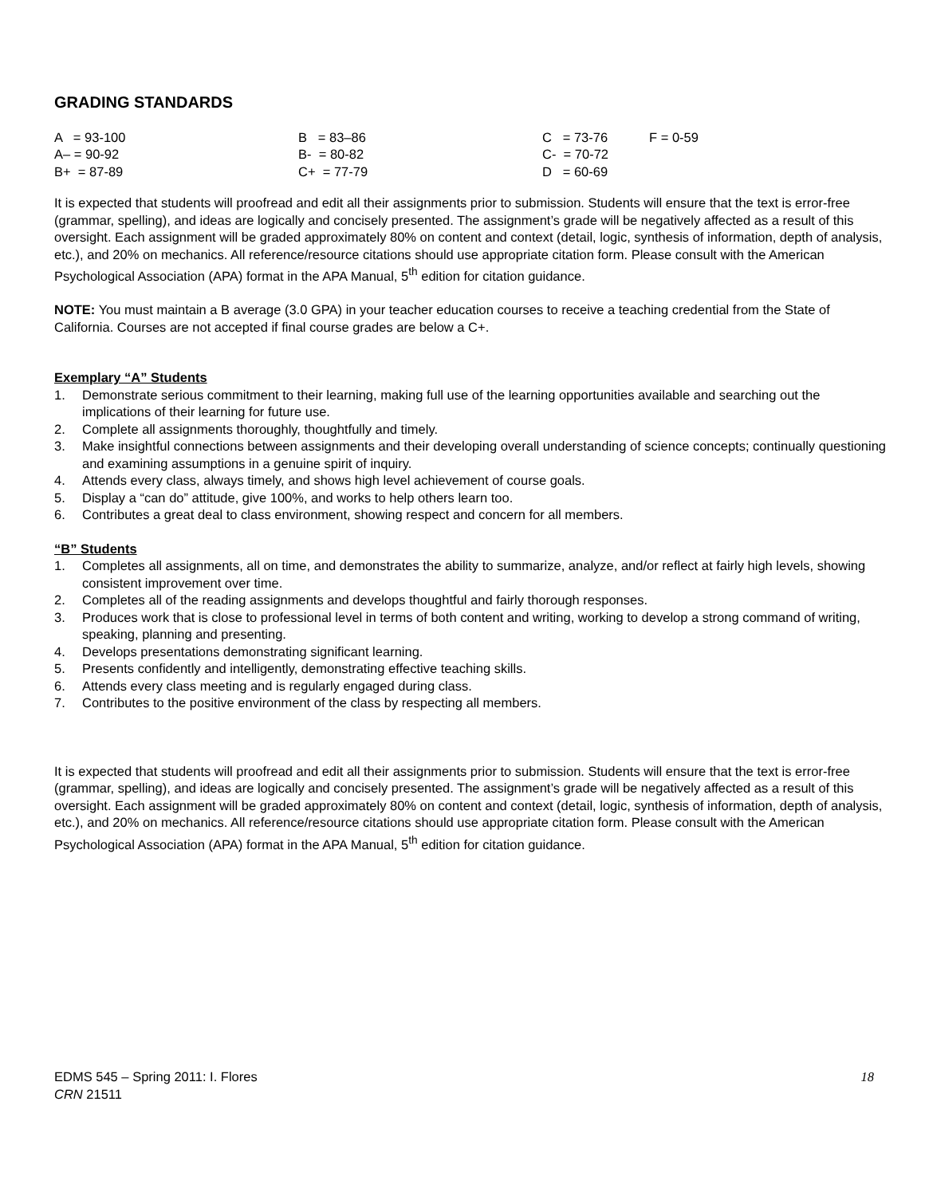GRADING STANDARDS
| A = 93-100 | B = 83–86 | C = 73-76 | F = 0-59 |
| A– = 90-92 | B- = 80-82 | C- = 70-72 | |
| B+ = 87-89 | C+ = 77-79 | D = 60-69 | |
It is expected that students will proofread and edit all their assignments prior to submission. Students will ensure that the text is error-free (grammar, spelling), and ideas are logically and concisely presented. The assignment’s grade will be negatively affected as a result of this oversight. Each assignment will be graded approximately 80% on content and context (detail, logic, synthesis of information, depth of analysis, etc.), and 20% on mechanics. All reference/resource citations should use appropriate citation form. Please consult with the American Psychological Association (APA) format in the APA Manual, 5<sup>th</sup> edition for citation guidance.
NOTE: You must maintain a B average (3.0 GPA) in your teacher education courses to receive a teaching credential from the State of California. Courses are not accepted if final course grades are below a C+.
Exemplary “A” Students
1. Demonstrate serious commitment to their learning, making full use of the learning opportunities available and searching out the implications of their learning for future use.
2. Complete all assignments thoroughly, thoughtfully and timely.
3. Make insightful connections between assignments and their developing overall understanding of science concepts; continually questioning and examining assumptions in a genuine spirit of inquiry.
4. Attends every class, always timely, and shows high level achievement of course goals.
5. Display a “can do” attitude, give 100%, and works to help others learn too.
6. Contributes a great deal to class environment, showing respect and concern for all members.
“B” Students
1. Completes all assignments, all on time, and demonstrates the ability to summarize, analyze, and/or reflect at fairly high levels, showing consistent improvement over time.
2. Completes all of the reading assignments and develops thoughtful and fairly thorough responses.
3. Produces work that is close to professional level in terms of both content and writing, working to develop a strong command of writing, speaking, planning and presenting.
4. Develops presentations demonstrating significant learning.
5. Presents confidently and intelligently, demonstrating effective teaching skills.
6. Attends every class meeting and is regularly engaged during class.
7. Contributes to the positive environment of the class by respecting all members.
It is expected that students will proofread and edit all their assignments prior to submission. Students will ensure that the text is error-free (grammar, spelling), and ideas are logically and concisely presented. The assignment’s grade will be negatively affected as a result of this oversight. Each assignment will be graded approximately 80% on content and context (detail, logic, synthesis of information, depth of analysis, etc.), and 20% on mechanics. All reference/resource citations should use appropriate citation form. Please consult with the American Psychological Association (APA) format in the APA Manual, 5<sup>th</sup> edition for citation guidance.
18 EDMS 545 – Spring 2011: I. Flores
CRN 21511